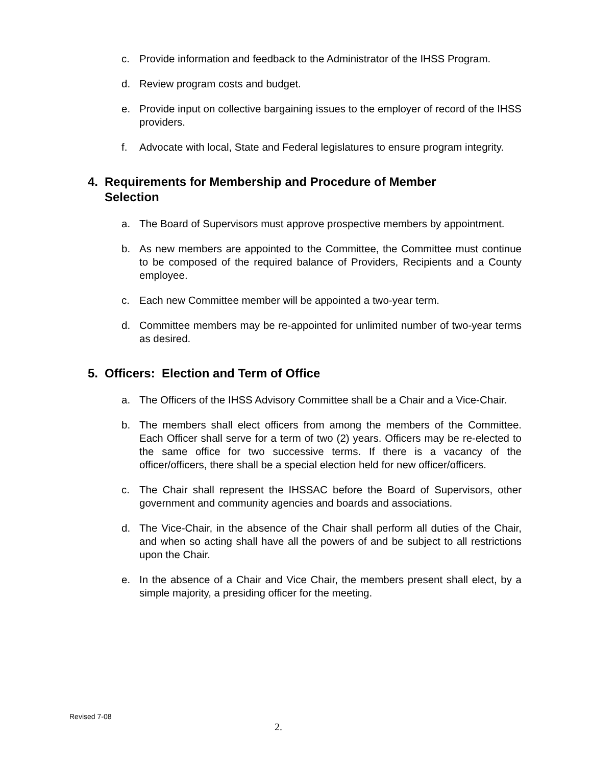c. Provide information and feedback to the Administrator of the IHSS Program.
d. Review program costs and budget.
e. Provide input on collective bargaining issues to the employer of record of the IHSS providers.
f. Advocate with local, State and Federal legislatures to ensure program integrity.
4. Requirements for Membership and Procedure of Member Selection
a. The Board of Supervisors must approve prospective members by appointment.
b. As new members are appointed to the Committee, the Committee must continue to be composed of the required balance of Providers, Recipients and a County employee.
c. Each new Committee member will be appointed a two-year term.
d. Committee members may be re-appointed for unlimited number of two-year terms as desired.
5. Officers: Election and Term of Office
a. The Officers of the IHSS Advisory Committee shall be a Chair and a Vice-Chair.
b. The members shall elect officers from among the members of the Committee. Each Officer shall serve for a term of two (2) years. Officers may be re-elected to the same office for two successive terms. If there is a vacancy of the officer/officers, there shall be a special election held for new officer/officers.
c. The Chair shall represent the IHSSAC before the Board of Supervisors, other government and community agencies and boards and associations.
d. The Vice-Chair, in the absence of the Chair shall perform all duties of the Chair, and when so acting shall have all the powers of and be subject to all restrictions upon the Chair.
e. In the absence of a Chair and Vice Chair, the members present shall elect, by a simple majority, a presiding officer for the meeting.
Revised 7-08
2.